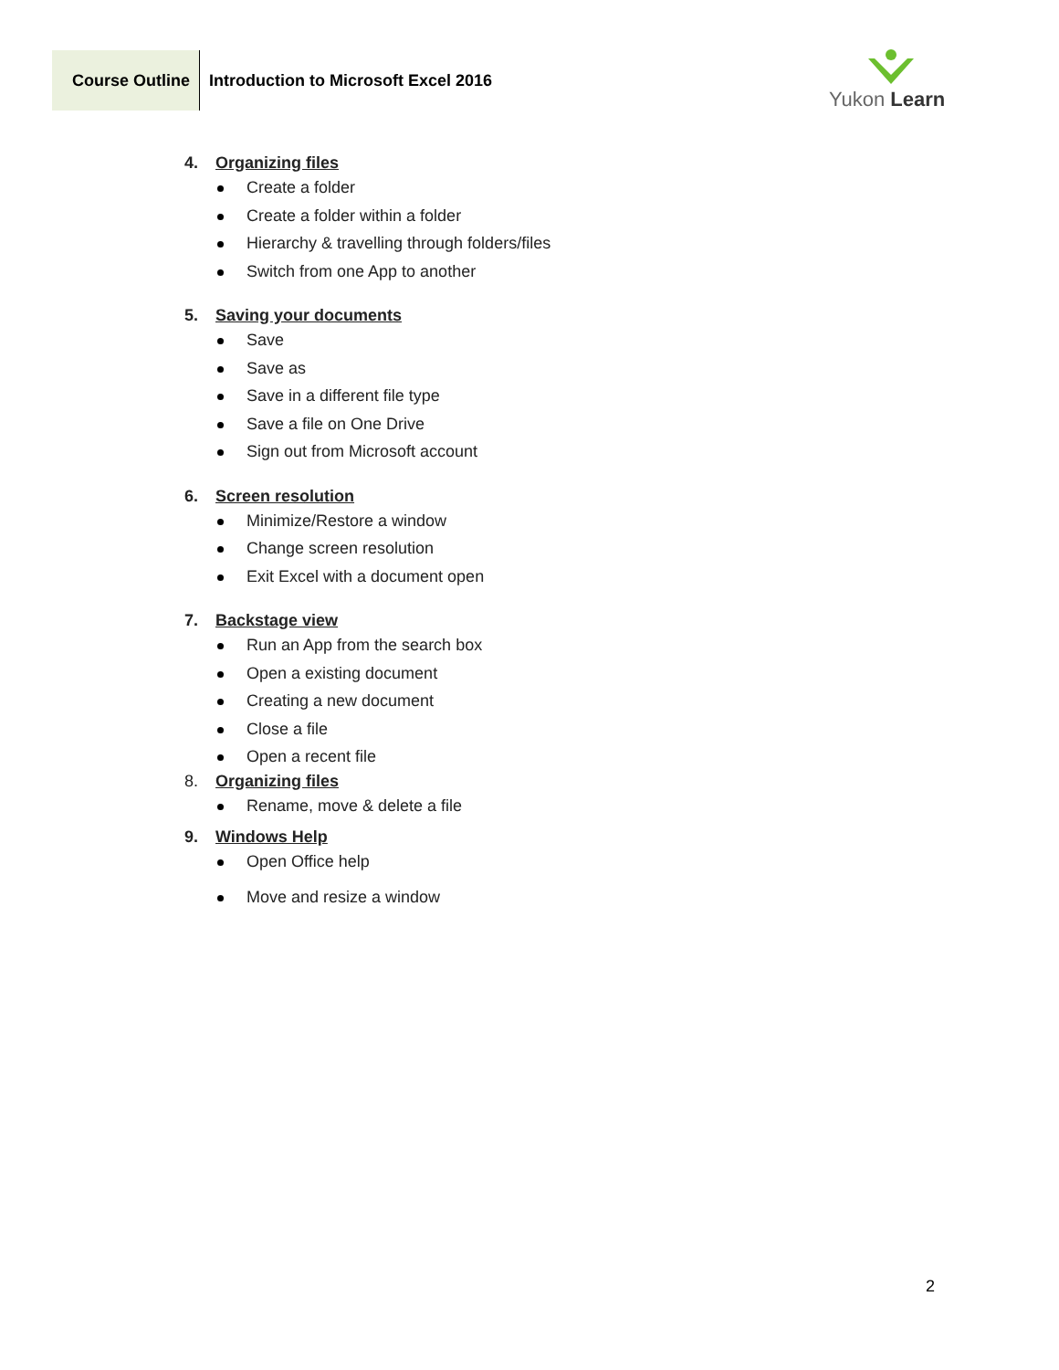Course Outline
Introduction to Microsoft Excel 2016
Yukon Learn
4. Organizing files
Create a folder
Create a folder within a folder
Hierarchy & travelling through folders/files
Switch from one App to another
5. Saving your documents
Save
Save as
Save in a different file type
Save a file on One Drive
Sign out from Microsoft account
6. Screen resolution
Minimize/Restore a window
Change screen resolution
Exit Excel with a document open
7. Backstage view
Run an App from the search box
Open a existing document
Creating a new document
Close a file
Open a recent file
8. Organizing files
Rename, move & delete a file
9. Windows Help
Open Office help
Move and resize a window
2